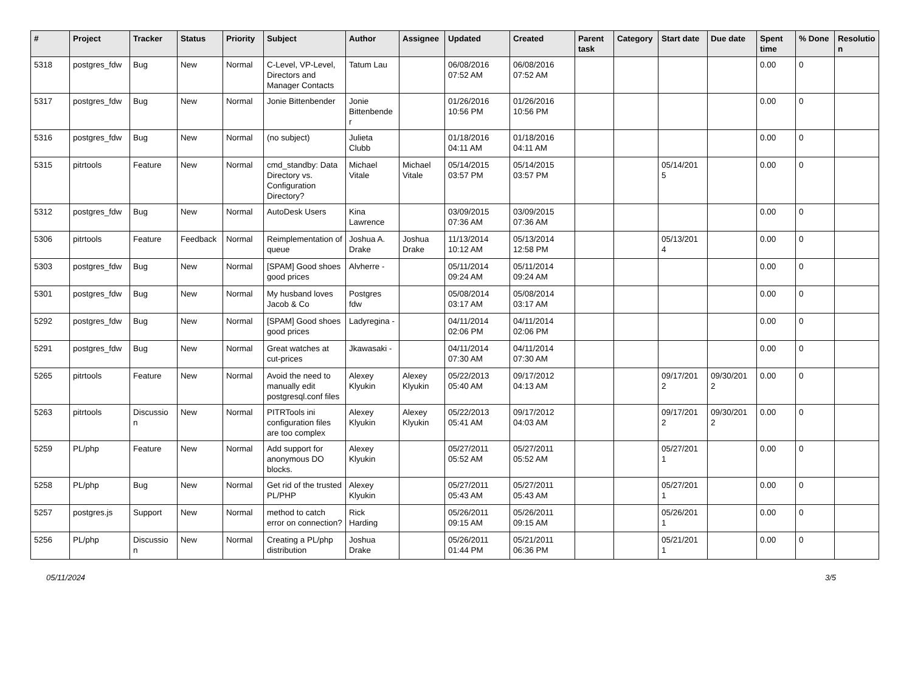| # | Project | Tracker | Status | Priority | Subject | Author | Assignee | Updated | Created | Parent task | Category | Start date | Due date | Spent time | % Done | Resolutio n |
| --- | --- | --- | --- | --- | --- | --- | --- | --- | --- | --- | --- | --- | --- | --- | --- | --- |
| 5318 | postgres_fdw | Bug | New | Normal | C-Level, VP-Level, Directors and Manager Contacts | Tatum Lau | | 06/08/2016 07:52 AM | 06/08/2016 07:52 AM | | | | | 0.00 | 0 | |
| 5317 | postgres_fdw | Bug | New | Normal | Jonie Bittenbender | Jonie Bittenbende r | | 01/26/2016 10:56 PM | 01/26/2016 10:56 PM | | | | | 0.00 | 0 | |
| 5316 | postgres_fdw | Bug | New | Normal | (no subject) | Julieta Clubb | | 01/18/2016 04:11 AM | 01/18/2016 04:11 AM | | | | | 0.00 | 0 | |
| 5315 | pitrtools | Feature | New | Normal | cmd_standby: Data Directory vs. Configuration Directory? | Michael Vitale | Michael Vitale | 05/14/2015 03:57 PM | 05/14/2015 03:57 PM | | | 05/14/201 5 | | 0.00 | 0 | |
| 5312 | postgres_fdw | Bug | New | Normal | AutoDesk Users | Kina Lawrence | | 03/09/2015 07:36 AM | 03/09/2015 07:36 AM | | | | | 0.00 | 0 | |
| 5306 | pitrtools | Feature | Feedback | Normal | Reimplementation of queue | Joshua A. Drake | Joshua Drake | 11/13/2014 10:12 AM | 05/13/2014 12:58 PM | | | 05/13/201 4 | | 0.00 | 0 | |
| 5303 | postgres_fdw | Bug | New | Normal | [SPAM] Good shoes good prices | Alvherre - | | 05/11/2014 09:24 AM | 05/11/2014 09:24 AM | | | | | 0.00 | 0 | |
| 5301 | postgres_fdw | Bug | New | Normal | My husband loves Jacob & Co | Postgres fdw | | 05/08/2014 03:17 AM | 05/08/2014 03:17 AM | | | | | 0.00 | 0 | |
| 5292 | postgres_fdw | Bug | New | Normal | [SPAM] Good shoes good prices | Ladyregina - | | 04/11/2014 02:06 PM | 04/11/2014 02:06 PM | | | | | 0.00 | 0 | |
| 5291 | postgres_fdw | Bug | New | Normal | Great watches at cut-prices | Jkawasaki - | | 04/11/2014 07:30 AM | 04/11/2014 07:30 AM | | | | | 0.00 | 0 | |
| 5265 | pitrtools | Feature | New | Normal | Avoid the need to manually edit postgresql.conf files | Alexey Klyukin | Alexey Klyukin | 05/22/2013 05:40 AM | 09/17/2012 04:13 AM | | | 09/17/201 2 | 09/30/201 2 | 0.00 | 0 | |
| 5263 | pitrtools | Discussio n | New | Normal | PITRTools ini configuration files are too complex | Alexey Klyukin | Alexey Klyukin | 05/22/2013 05:41 AM | 09/17/2012 04:03 AM | | | 09/17/201 2 | 09/30/201 2 | 0.00 | 0 | |
| 5259 | PL/php | Feature | New | Normal | Add support for anonymous DO blocks. | Alexey Klyukin | | 05/27/2011 05:52 AM | 05/27/2011 05:52 AM | | | 05/27/201 1 | | 0.00 | 0 | |
| 5258 | PL/php | Bug | New | Normal | Get rid of the trusted PL/PHP | Alexey Klyukin | | 05/27/2011 05:43 AM | 05/27/2011 05:43 AM | | | 05/27/201 1 | | 0.00 | 0 | |
| 5257 | postgres.js | Support | New | Normal | method to catch error on connection? | Rick Harding | | 05/26/2011 09:15 AM | 05/26/2011 09:15 AM | | | 05/26/201 1 | | 0.00 | 0 | |
| 5256 | PL/php | Discussio n | New | Normal | Creating a PL/php distribution | Joshua Drake | | 05/26/2011 01:44 PM | 05/21/2011 06:36 PM | | | 05/21/201 1 | | 0.00 | 0 | |
05/11/2024 3/5